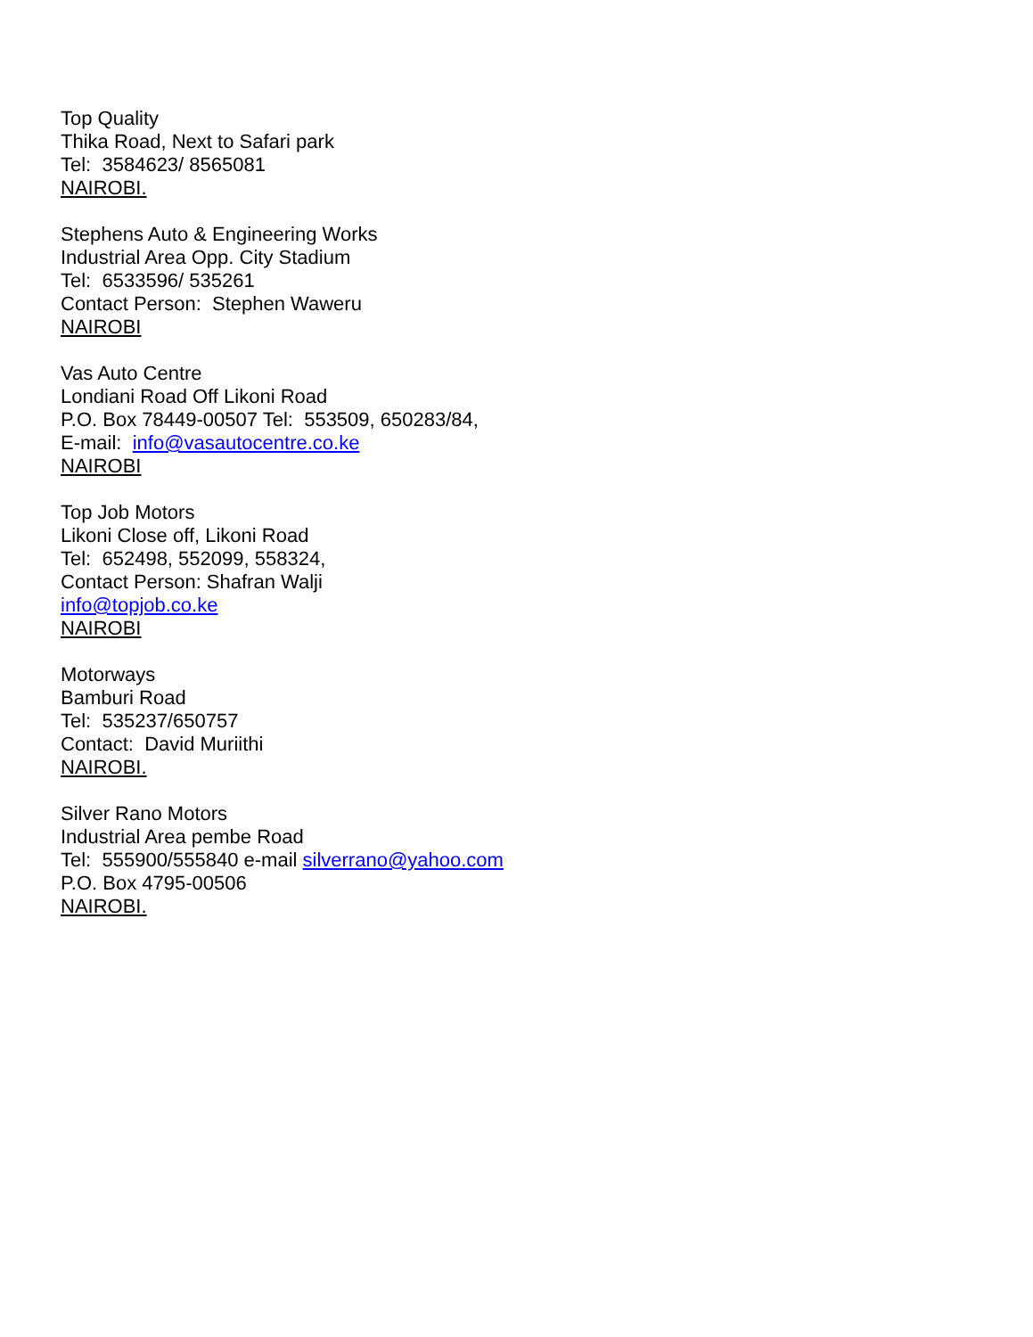Top Quality
Thika Road, Next to Safari park
Tel: 3584623/ 8565081
NAIROBI.
Stephens Auto & Engineering Works
Industrial Area Opp. City Stadium
Tel: 6533596/ 535261
Contact Person: Stephen Waweru
NAIROBI
Vas Auto Centre
Londiani Road Off Likoni Road
P.O. Box 78449-00507 Tel: 553509, 650283/84,
E-mail: info@vasautocentre.co.ke
NAIROBI
Top Job Motors
Likoni Close off, Likoni Road
Tel: 652498, 552099, 558324,
Contact Person: Shafran Walji
info@topjob.co.ke
NAIROBI
Motorways
Bamburi Road
Tel: 535237/650757
Contact: David Muriithi
NAIROBI.
Silver Rano Motors
Industrial Area pembe Road
Tel: 555900/555840 e-mail silverrano@yahoo.com
P.O. Box 4795-00506
NAIROBI.